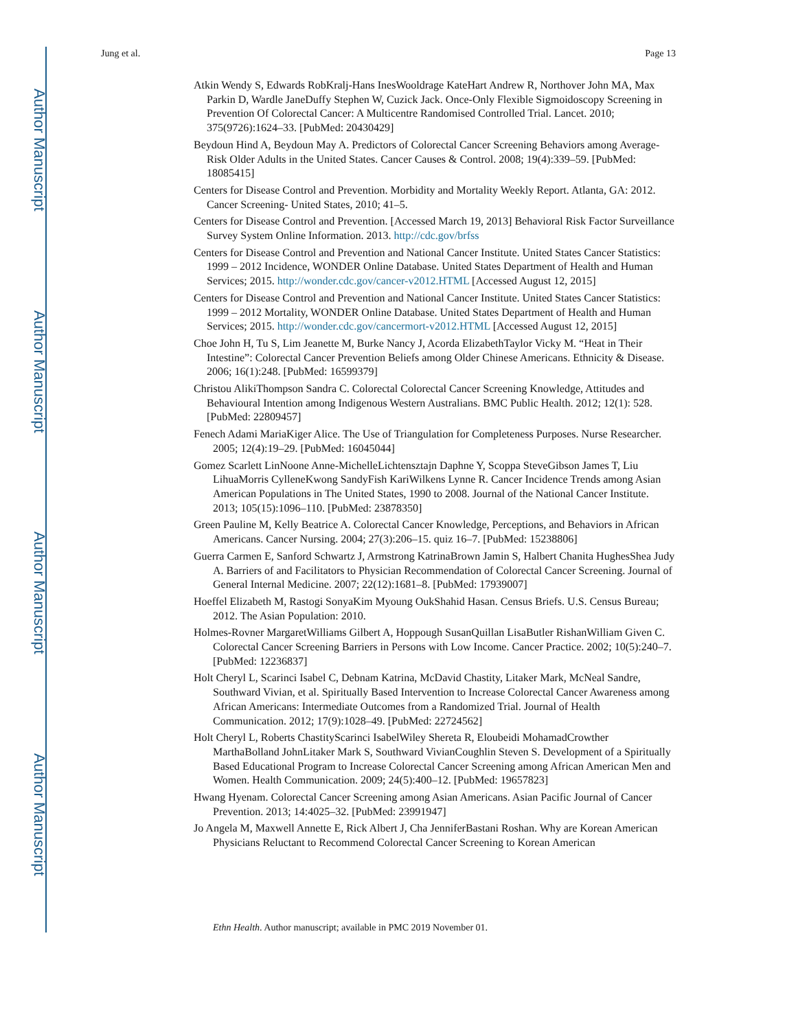Author Manuscript
Author Manuscript
Author Manuscript
Author Manuscript
Jung et al. Page 13
Atkin Wendy S, Edwards RobKralj-Hans InesWooldrage KateHart Andrew R, Northover John MA, Max Parkin D, Wardle JaneDuffy Stephen W, Cuzick Jack. Once-Only Flexible Sigmoidoscopy Screening in Prevention Of Colorectal Cancer: A Multicentre Randomised Controlled Trial. Lancet. 2010; 375(9726):1624–33. [PubMed: 20430429]
Beydoun Hind A, Beydoun May A. Predictors of Colorectal Cancer Screening Behaviors among Average-Risk Older Adults in the United States. Cancer Causes & Control. 2008; 19(4):339–59. [PubMed: 18085415]
Centers for Disease Control and Prevention. Morbidity and Mortality Weekly Report. Atlanta, GA: 2012. Cancer Screening- United States, 2010; 41–5.
Centers for Disease Control and Prevention. [Accessed March 19, 2013] Behavioral Risk Factor Surveillance Survey System Online Information. 2013. http://cdc.gov/brfss
Centers for Disease Control and Prevention and National Cancer Institute. United States Cancer Statistics: 1999 – 2012 Incidence, WONDER Online Database. United States Department of Health and Human Services; 2015. http://wonder.cdc.gov/cancer-v2012.HTML [Accessed August 12, 2015]
Centers for Disease Control and Prevention and National Cancer Institute. United States Cancer Statistics: 1999 – 2012 Mortality, WONDER Online Database. United States Department of Health and Human Services; 2015. http://wonder.cdc.gov/cancermort-v2012.HTML [Accessed August 12, 2015]
Choe John H, Tu S, Lim Jeanette M, Burke Nancy J, Acorda ElizabethTaylor Vicky M. “Heat in Their Intestine”: Colorectal Cancer Prevention Beliefs among Older Chinese Americans. Ethnicity & Disease. 2006; 16(1):248. [PubMed: 16599379]
Christou AlikiThompson Sandra C. Colorectal Colorectal Cancer Screening Knowledge, Attitudes and Behavioural Intention among Indigenous Western Australians. BMC Public Health. 2012; 12(1): 528. [PubMed: 22809457]
Fenech Adami MariaKiger Alice. The Use of Triangulation for Completeness Purposes. Nurse Researcher. 2005; 12(4):19–29. [PubMed: 16045044]
Gomez Scarlett LinNoone Anne-MichelleLichtensztajn Daphne Y, Scoppa SteveGibson James T, Liu LihuaMorris CylleneKwong SandyFish KariWilkens Lynne R. Cancer Incidence Trends among Asian American Populations in The United States, 1990 to 2008. Journal of the National Cancer Institute. 2013; 105(15):1096–110. [PubMed: 23878350]
Green Pauline M, Kelly Beatrice A. Colorectal Cancer Knowledge, Perceptions, and Behaviors in African Americans. Cancer Nursing. 2004; 27(3):206–15. quiz 16–7. [PubMed: 15238806]
Guerra Carmen E, Sanford Schwartz J, Armstrong KatrinaBrown Jamin S, Halbert Chanita HughesShea Judy A. Barriers of and Facilitators to Physician Recommendation of Colorectal Cancer Screening. Journal of General Internal Medicine. 2007; 22(12):1681–8. [PubMed: 17939007]
Hoeffel Elizabeth M, Rastogi SonyaKim Myoung OukShahid Hasan. Census Briefs. U.S. Census Bureau; 2012. The Asian Population: 2010.
Holmes-Rovner MargaretWilliams Gilbert A, Hoppough SusanQuillan LisaButler RishanWilliam Given C. Colorectal Cancer Screening Barriers in Persons with Low Income. Cancer Practice. 2002; 10(5):240–7. [PubMed: 12236837]
Holt Cheryl L, Scarinci Isabel C, Debnam Katrina, McDavid Chastity, Litaker Mark, McNeal Sandre, Southward Vivian, et al. Spiritually Based Intervention to Increase Colorectal Cancer Awareness among African Americans: Intermediate Outcomes from a Randomized Trial. Journal of Health Communication. 2012; 17(9):1028–49. [PubMed: 22724562]
Holt Cheryl L, Roberts ChastityScarinci IsabelWiley Shereta R, Eloubeidi MohamadCrowther MarthaBolland JohnLitaker Mark S, Southward VivianCoughlin Steven S. Development of a Spiritually Based Educational Program to Increase Colorectal Cancer Screening among African American Men and Women. Health Communication. 2009; 24(5):400–12. [PubMed: 19657823]
Hwang Hyenam. Colorectal Cancer Screening among Asian Americans. Asian Pacific Journal of Cancer Prevention. 2013; 14:4025–32. [PubMed: 23991947]
Jo Angela M, Maxwell Annette E, Rick Albert J, Cha JenniferBastani Roshan. Why are Korean American Physicians Reluctant to Recommend Colorectal Cancer Screening to Korean American
Ethn Health. Author manuscript; available in PMC 2019 November 01.